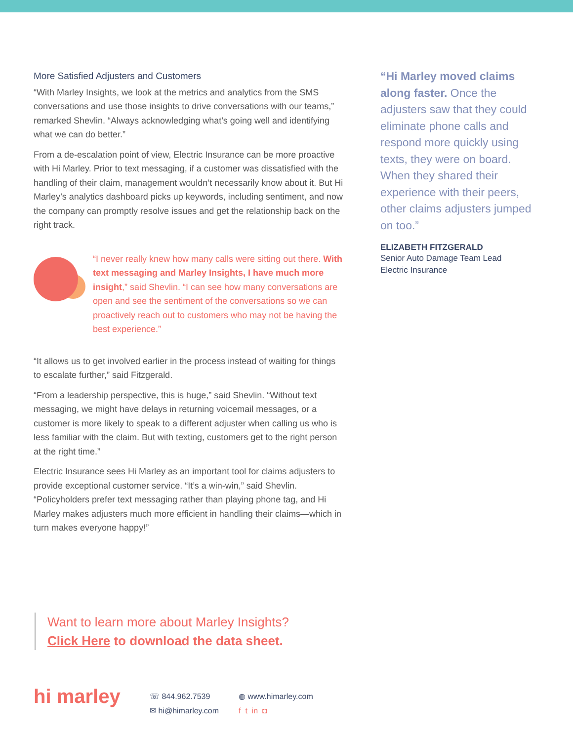More Satisfied Adjusters and Customers
“With Marley Insights, we look at the metrics and analytics from the SMS conversations and use those insights to drive conversations with our teams,” remarked Shevlin. “Always acknowledging what’s going well and identifying what we can do better.”
From a de-escalation point of view, Electric Insurance can be more proactive with Hi Marley. Prior to text messaging, if a customer was dissatisfied with the handling of their claim, management wouldn’t necessarily know about it. But Hi Marley’s analytics dashboard picks up keywords, including sentiment, and now the company can promptly resolve issues and get the relationship back on the right track.
“I never really knew how many calls were sitting out there. With text messaging and Marley Insights, I have much more insight,” said Shevlin. “I can see how many conversations are open and see the sentiment of the conversations so we can proactively reach out to customers who may not be having the best experience.”
“It allows us to get involved earlier in the process instead of waiting for things to escalate further,” said Fitzgerald.
“From a leadership perspective, this is huge,” said Shevlin. “Without text messaging, we might have delays in returning voicemail messages, or a customer is more likely to speak to a different adjuster when calling us who is less familiar with the claim. But with texting, customers get to the right person at the right time.”
Electric Insurance sees Hi Marley as an important tool for claims adjusters to provide exceptional customer service. “It’s a win-win,” said Shevlin. “Policyholders prefer text messaging rather than playing phone tag, and Hi Marley makes adjusters much more efficient in handling their claims—which in turn makes everyone happy!”
“Hi Marley moved claims along faster. Once the adjusters saw that they could eliminate phone calls and respond more quickly using texts, they were on board. When they shared their experience with their peers, other claims adjusters jumped on too.”
ELIZABETH FITZGERALD
Senior Auto Damage Team Lead
Electric Insurance
Want to learn more about Marley Insights?
Click Here to download the data sheet.
hi marley
☏ 844.962.7539
✉ hi@himarley.com
◍ www.himarley.com
f t in ◘